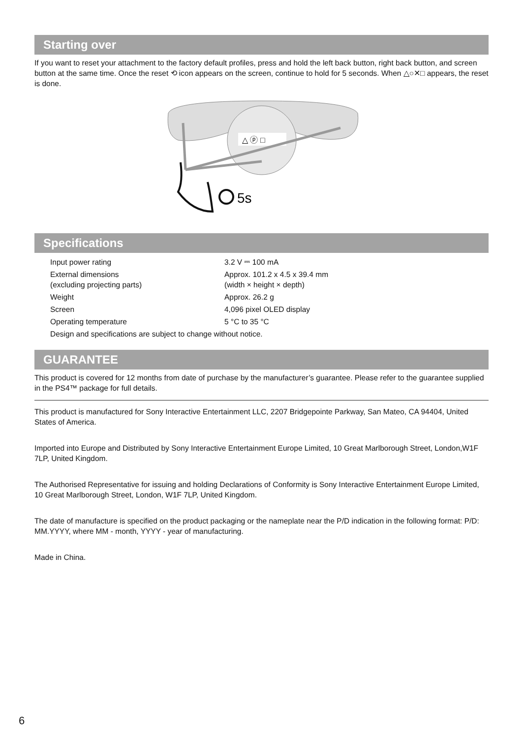Starting over
If you want to reset your attachment to the factory default profiles, press and hold the left back button, right back button, and screen button at the same time. Once the reset ⟲ icon appears on the screen, continue to hold for 5 seconds. When △○✕□ appears, the reset is done.
△ ⓟ □
5s
Specifications
| Input power rating | 3.2 V ⎓ 100 mA |
| External dimensions (excluding projecting parts) | Approx. 101.2 x 4.5 x 39.4 mm (width × height × depth) |
| Weight | Approx. 26.2 g |
| Screen | 4,096 pixel OLED display |
| Operating temperature | 5 °C to 35 °C |
| Design and specifications are subject to change without notice. | |
GUARANTEE
This product is covered for 12 months from date of purchase by the manufacturer’s guarantee. Please refer to the guarantee supplied in the PS4™ package for full details.
This product is manufactured for Sony Interactive Entertainment LLC, 2207 Bridgepointe Parkway, San Mateo, CA 94404, United States of America.
Imported into Europe and Distributed by Sony Interactive Entertainment Europe Limited, 10 Great Marlborough Street, London,W1F 7LP, United Kingdom.
The Authorised Representative for issuing and holding Declarations of Conformity is Sony Interactive Entertainment Europe Limited, 10 Great Marlborough Street, London, W1F 7LP, United Kingdom.
The date of manufacture is specified on the product packaging or the nameplate near the P/D indication in the following format: P/D: MM.YYYY, where MM - month, YYYY - year of manufacturing.
Made in China.
6